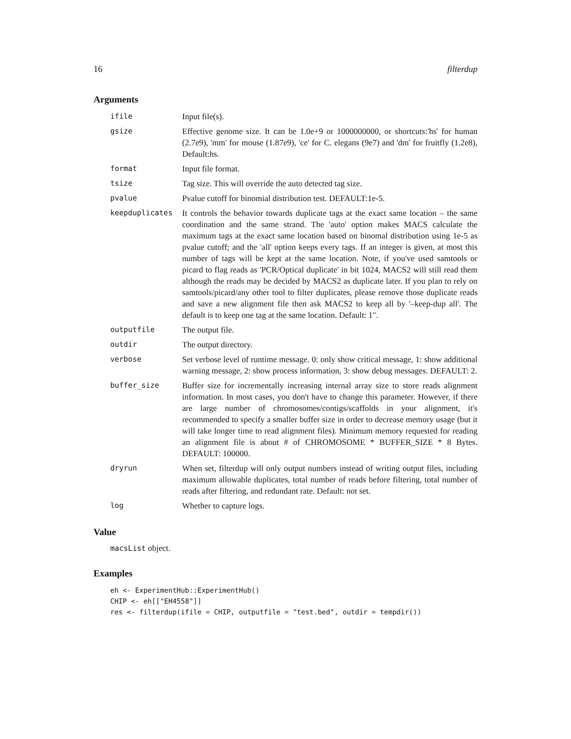16 filterdup
Arguments
| ifile | Input file(s). |
| gsize | Effective genome size. It can be 1.0e+9 or 1000000000, or shortcuts:'hs' for human (2.7e9), 'mm' for mouse (1.87e9), 'ce' for C. elegans (9e7) and 'dm' for fruitfly (1.2e8), Default:hs. |
| format | Input file format. |
| tsize | Tag size. This will override the auto detected tag size. |
| pvalue | Pvalue cutoff for binomial distribution test. DEFAULT:1e-5. |
| keepduplicates | It controls the behavior towards duplicate tags at the exact same location – the same coordination and the same strand. The 'auto' option makes MACS calculate the maximum tags at the exact same location based on binomal distribution using 1e-5 as pvalue cutoff; and the 'all' option keeps every tags. If an integer is given, at most this number of tags will be kept at the same location. Note, if you've used samtools or picard to flag reads as 'PCR/Optical duplicate' in bit 1024, MACS2 will still read them although the reads may be decided by MACS2 as duplicate later. If you plan to rely on samtools/picard/any other tool to filter duplicates, please remove those duplicate reads and save a new alignment file then ask MACS2 to keep all by '–keep-dup all'. The default is to keep one tag at the same location. Default: 1". |
| outputfile | The output file. |
| outdir | The output directory. |
| verbose | Set verbose level of runtime message. 0: only show critical message, 1: show additional warning message, 2: show process information, 3: show debug messages. DEFAULT: 2. |
| buffer_size | Buffer size for incrementally increasing internal array size to store reads alignment information. In most cases, you don't have to change this parameter. However, if there are large number of chromosomes/contigs/scaffolds in your alignment, it's recommended to specify a smaller buffer size in order to decrease memory usage (but it will take longer time to read alignment files). Minimum memory requested for reading an alignment file is about # of CHROMOSOME * BUFFER_SIZE * 8 Bytes. DEFAULT: 100000. |
| dryrun | When set, filterdup will only output numbers instead of writing output files, including maximum allowable duplicates, total number of reads before filtering, total number of reads after filtering, and redundant rate. Default: not set. |
| log | Whether to capture logs. |
Value
macsList object.
Examples
eh <- ExperimentHub::ExperimentHub()
CHIP <- eh[["EH4558"]]
res <- filterdup(ifile = CHIP, outputfile = "test.bed", outdir = tempdir())